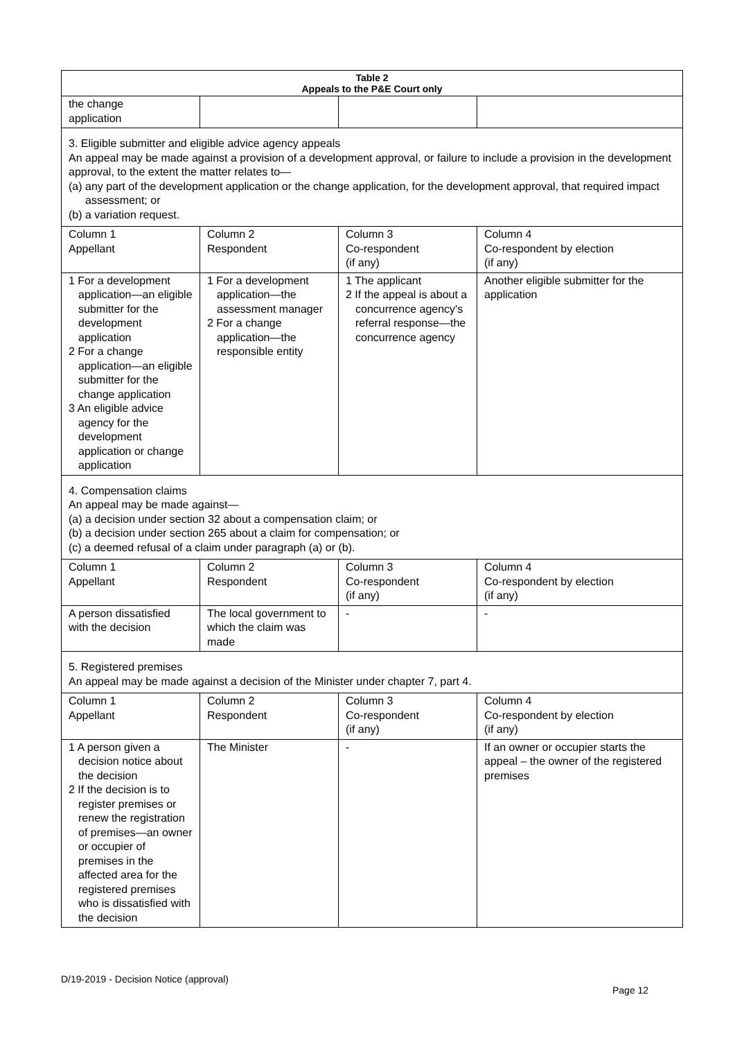| Table 2 Appeals to the P&E Court only | | | |
| --- | --- | --- | --- |
| the change application | | | |
| 3. Eligible submitter and eligible advice agency appeals An appeal may be made against a provision of a development approval, or failure to include a provision in the development approval, to the extent the matter relates to— (a) any part of the development application or the change application, for the development approval, that required impact assessment; or (b) a variation request. | | | |
| Column 1 Appellant | Column 2 Respondent | Column 3 Co-respondent (if any) | Column 4 Co-respondent by election (if any) |
| 1 For a development application—an eligible submitter for the development application 2 For a change application—an eligible submitter for the change application 3 An eligible advice agency for the development application or change application | 1 For a development application—the assessment manager 2 For a change application—the responsible entity | 1 The applicant 2 If the appeal is about a concurrence agency's referral response—the concurrence agency | Another eligible submitter for the application |
| 4. Compensation claims An appeal may be made against— (a) a decision under section 32 about a compensation claim; or (b) a decision under section 265 about a claim for compensation; or (c) a deemed refusal of a claim under paragraph (a) or (b). | | | |
| Column 1 Appellant | Column 2 Respondent | Column 3 Co-respondent (if any) | Column 4 Co-respondent by election (if any) |
| A person dissatisfied with the decision | The local government to which the claim was made | - | - |
| 5. Registered premises An appeal may be made against a decision of the Minister under chapter 7, part 4. | | | |
| Column 1 Appellant | Column 2 Respondent | Column 3 Co-respondent (if any) | Column 4 Co-respondent by election (if any) |
| 1 A person given a decision notice about the decision 2 If the decision is to register premises or renew the registration of premises—an owner or occupier of premises in the affected area for the registered premises who is dissatisfied with the decision | The Minister | - | If an owner or occupier starts the appeal – the owner of the registered premises |
D/19-2019 - Decision Notice (approval)
Page 12